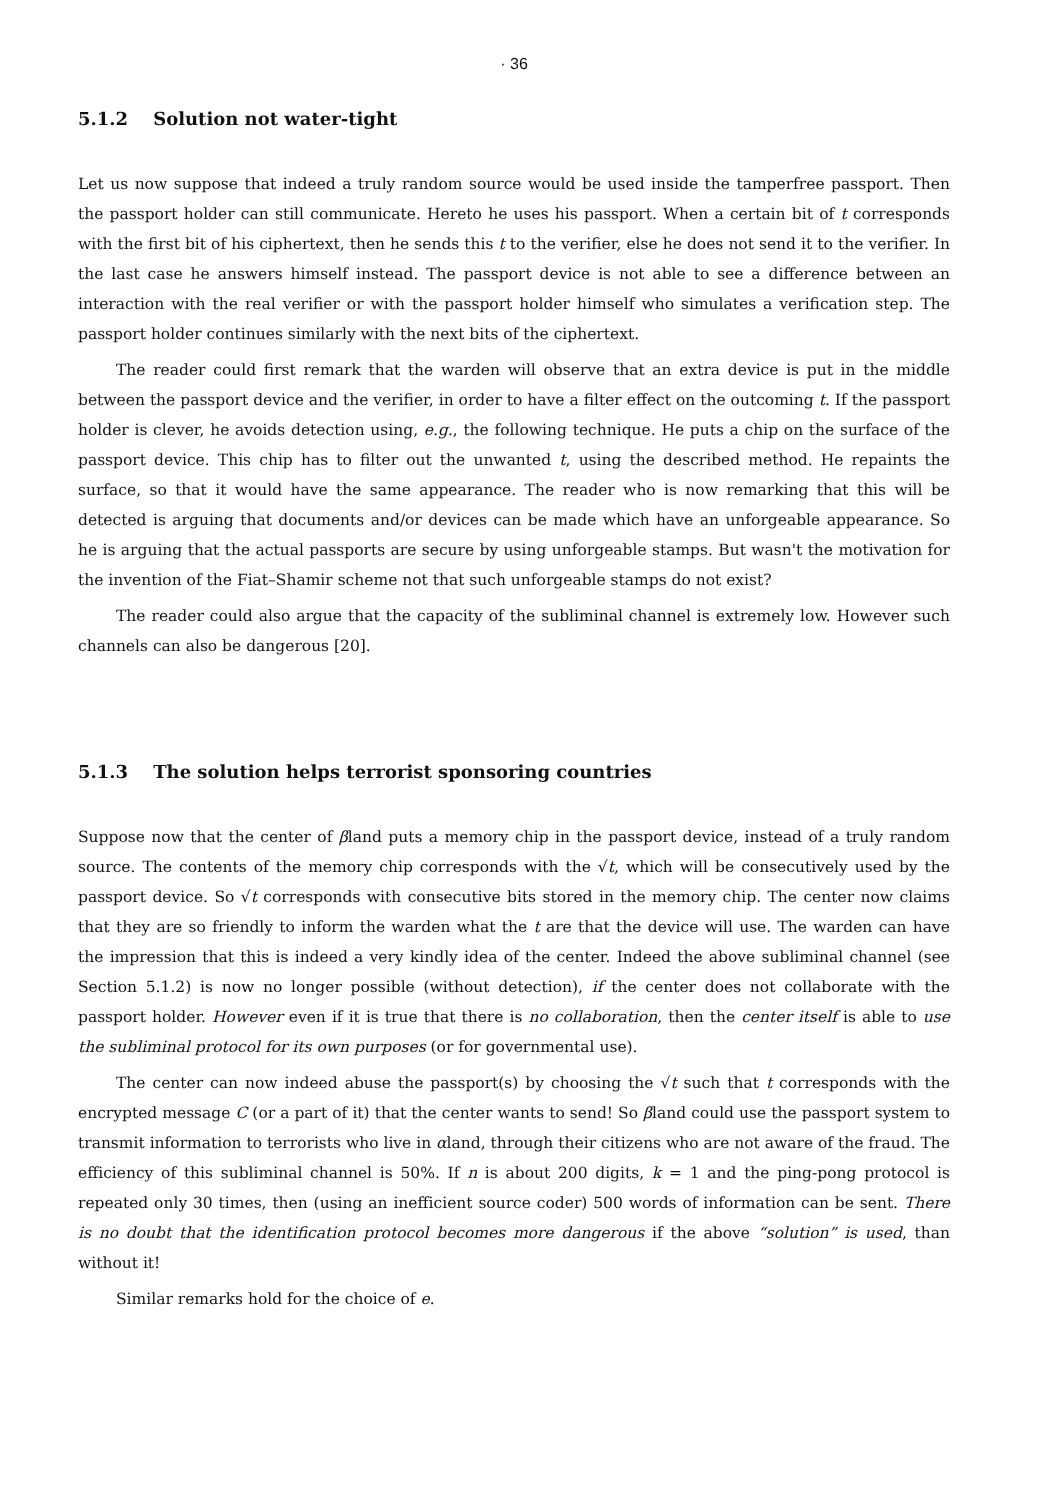· 36
5.1.2 Solution not water-tight
Let us now suppose that indeed a truly random source would be used inside the tamperfree passport. Then the passport holder can still communicate. Hereto he uses his passport. When a certain bit of t corresponds with the first bit of his ciphertext, then he sends this t to the verifier, else he does not send it to the verifier. In the last case he answers himself instead. The passport device is not able to see a difference between an interaction with the real verifier or with the passport holder himself who simulates a verification step. The passport holder continues similarly with the next bits of the ciphertext.
The reader could first remark that the warden will observe that an extra device is put in the middle between the passport device and the verifier, in order to have a filter effect on the outcoming t. If the passport holder is clever, he avoids detection using, e.g., the following technique. He puts a chip on the surface of the passport device. This chip has to filter out the unwanted t, using the described method. He repaints the surface, so that it would have the same appearance. The reader who is now remarking that this will be detected is arguing that documents and/or devices can be made which have an unforgeable appearance. So he is arguing that the actual passports are secure by using unforgeable stamps. But wasn't the motivation for the invention of the Fiat–Shamir scheme not that such unforgeable stamps do not exist?
The reader could also argue that the capacity of the subliminal channel is extremely low. However such channels can also be dangerous [20].
5.1.3 The solution helps terrorist sponsoring countries
Suppose now that the center of βland puts a memory chip in the passport device, instead of a truly random source. The contents of the memory chip corresponds with the √t, which will be consecutively used by the passport device. So √t corresponds with consecutive bits stored in the memory chip. The center now claims that they are so friendly to inform the warden what the t are that the device will use. The warden can have the impression that this is indeed a very kindly idea of the center. Indeed the above subliminal channel (see Section 5.1.2) is now no longer possible (without detection), if the center does not collaborate with the passport holder. However even if it is true that there is no collaboration, then the center itself is able to use the subliminal protocol for its own purposes (or for governmental use).
The center can now indeed abuse the passport(s) by choosing the √t such that t corresponds with the encrypted message C (or a part of it) that the center wants to send! So βland could use the passport system to transmit information to terrorists who live in αland, through their citizens who are not aware of the fraud. The efficiency of this subliminal channel is 50%. If n is about 200 digits, k = 1 and the ping-pong protocol is repeated only 30 times, then (using an inefficient source coder) 500 words of information can be sent. There is no doubt that the identification protocol becomes more dangerous if the above “solution” is used, than without it!
Similar remarks hold for the choice of e.